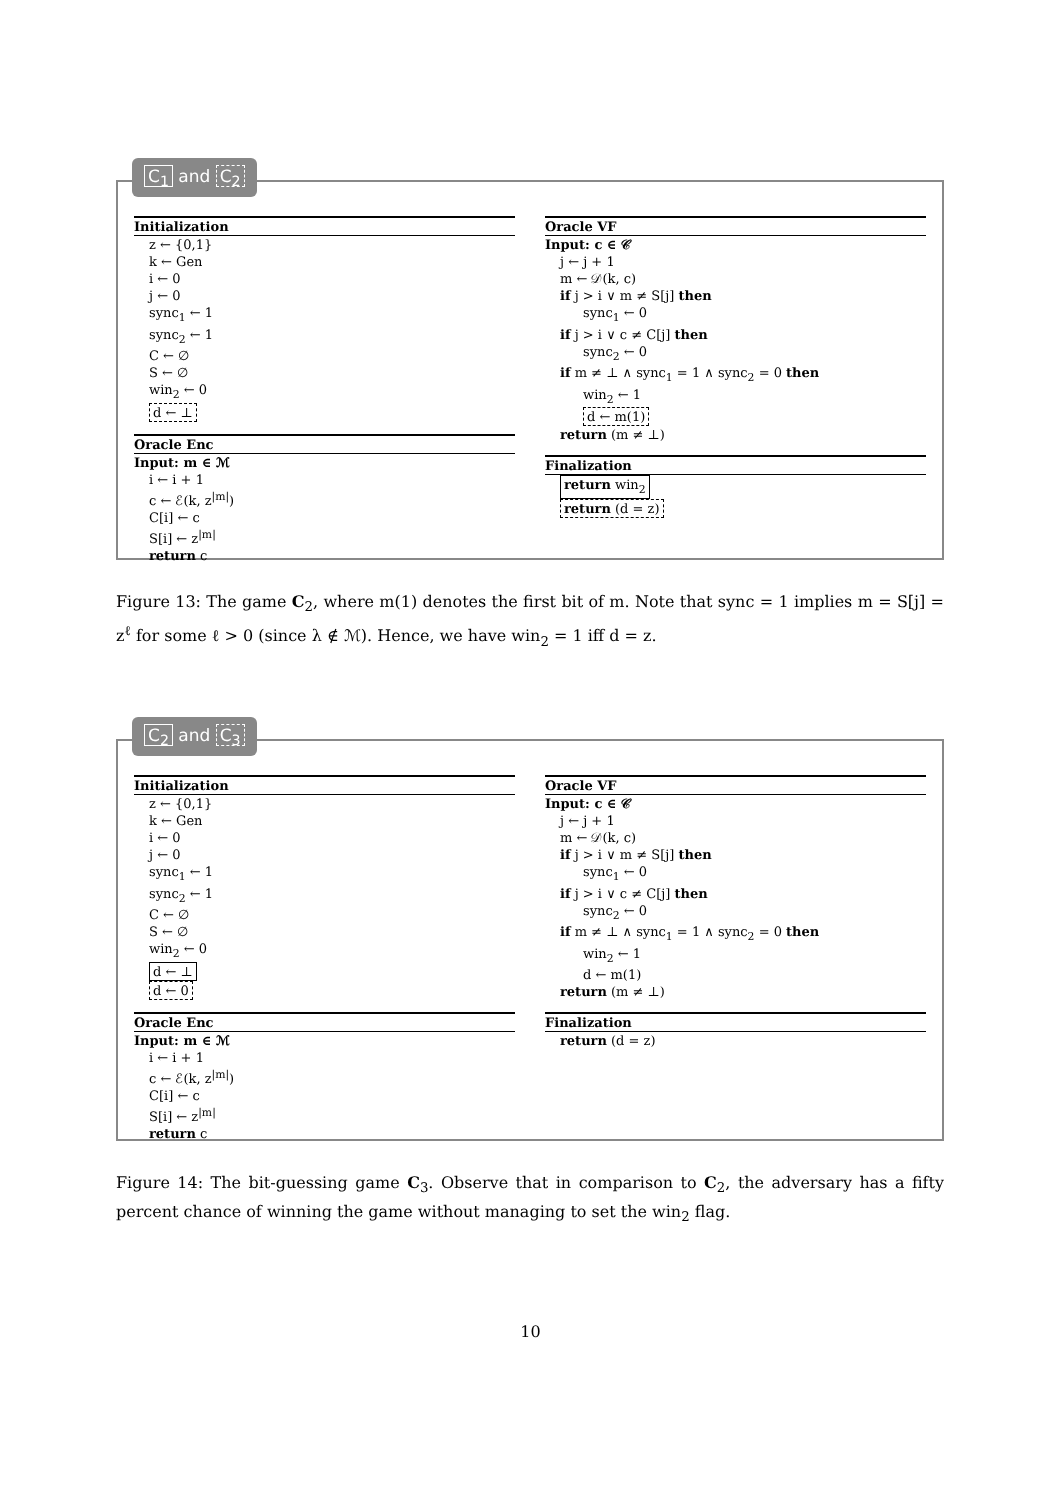Initialization
z ← {0,1}
k ← Gen
i ← 0
j ← 0
sync<sub>1</sub> ← 1
sync<sub>2</sub> ← 1
C ← ∅
S ← ∅
win<sub>2</sub> ← 0
d ← ⊥
Oracle Enc
Input: m ∈ ℳ
i ← i + 1
c ← ℰ(k, z<sup>|m|</sup>)
C[i] ← c
S[i] ← z<sup>|m|</sup>
return c
Oracle VF
Input: c ∈ 𝒞
j ← j + 1
m ← 𝒟(k, c)
if j > i ∨ m ≠ S[j] then
sync<sub>1</sub> ← 0
if j > i ∨ c ≠ C[j] then
sync<sub>2</sub> ← 0
if m ≠ ⊥ ∧ sync<sub>1</sub> = 1 ∧ sync<sub>2</sub> = 0 then
win<sub>2</sub> ← 1
d ← m(1)
return (m ≠ ⊥)
Finalization
return win<sub>2</sub>
return (d = z)
C<sub>1</sub> and C<sub>2</sub>
Figure 13: The game C<sub>2</sub>, where m(1) denotes the first bit of m. Note that sync = 1 implies m = S[j] = z<sup>ℓ</sup> for some ℓ > 0 (since λ ∉ ℳ). Hence, we have win<sub>2</sub> = 1 iff d = z.
Initialization
z ← {0,1}
k ← Gen
i ← 0
j ← 0
sync<sub>1</sub> ← 1
sync<sub>2</sub> ← 1
C ← ∅
S ← ∅
win<sub>2</sub> ← 0
d ← ⊥
d ← 0
Oracle Enc
Input: m ∈ ℳ
i ← i + 1
c ← ℰ(k, z<sup>|m|</sup>)
C[i] ← c
S[i] ← z<sup>|m|</sup>
return c
Oracle VF
Input: c ∈ 𝒞
j ← j + 1
m ← 𝒟(k, c)
if j > i ∨ m ≠ S[j] then
sync<sub>1</sub> ← 0
if j > i ∨ c ≠ C[j] then
sync<sub>2</sub> ← 0
if m ≠ ⊥ ∧ sync<sub>1</sub> = 1 ∧ sync<sub>2</sub> = 0 then
win<sub>2</sub> ← 1
d ← m(1)
return (m ≠ ⊥)
Finalization
return (d = z)
C<sub>2</sub> and C<sub>3</sub>
Figure 14: The bit-guessing game C<sub>3</sub>. Observe that in comparison to C<sub>2</sub>, the adversary has a fifty percent chance of winning the game without managing to set the win<sub>2</sub> flag.
10